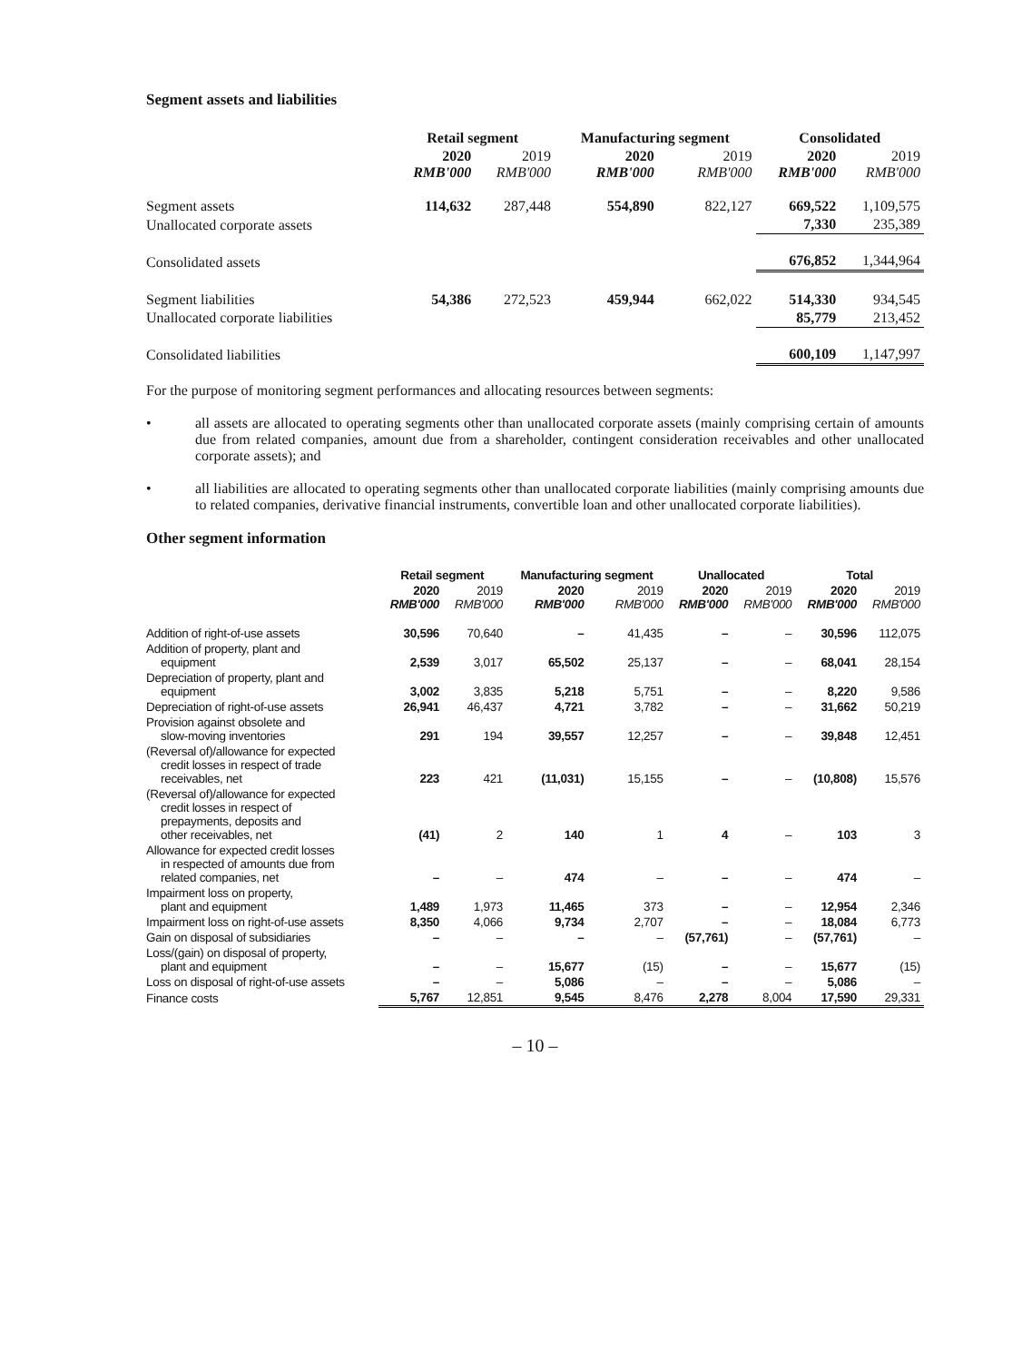Segment assets and liabilities
| | Retail segment | | Manufacturing segment | | Consolidated | |
| | 2020 RMB'000 | 2019 RMB'000 | 2020 RMB'000 | 2019 RMB'000 | 2020 RMB'000 | 2019 RMB'000 |
| Segment assets | 114,632 | 287,448 | 554,890 | 822,127 | 669,522 | 1,109,575 |
| Unallocated corporate assets | | | | | 7,330 | 235,389 |
| Consolidated assets | | | | | 676,852 | 1,344,964 |
| Segment liabilities | 54,386 | 272,523 | 459,944 | 662,022 | 514,330 | 934,545 |
| Unallocated corporate liabilities | | | | | 85,779 | 213,452 |
| Consolidated liabilities | | | | | 600,109 | 1,147,997 |
For the purpose of monitoring segment performances and allocating resources between segments:
• all assets are allocated to operating segments other than unallocated corporate assets (mainly comprising certain of amounts due from related companies, amount due from a shareholder, contingent consideration receivables and other unallocated corporate assets); and
• all liabilities are allocated to operating segments other than unallocated corporate liabilities (mainly comprising amounts due to related companies, derivative financial instruments, convertible loan and other unallocated corporate liabilities).
Other segment information
| | Retail segment | | Manufacturing segment | | Unallocated | | Total | |
| | 2020 RMB'000 | 2019 RMB'000 | 2020 RMB'000 | 2019 RMB'000 | 2020 RMB'000 | 2019 RMB'000 | 2020 RMB'000 | 2019 RMB'000 |
| Addition of right-of-use assets | 30,596 | 70,640 | – | 41,435 | – | – | 30,596 | 112,075 |
| Addition of property, plant and equipment | 2,539 | 3,017 | 65,502 | 25,137 | – | – | 68,041 | 28,154 |
| Depreciation of property, plant and equipment | 3,002 | 3,835 | 5,218 | 5,751 | – | – | 8,220 | 9,586 |
| Depreciation of right-of-use assets | 26,941 | 46,437 | 4,721 | 3,782 | – | – | 31,662 | 50,219 |
| Provision against obsolete and slow-moving inventories | 291 | 194 | 39,557 | 12,257 | – | – | 39,848 | 12,451 |
| (Reversal of)/allowance for expected credit losses in respect of trade receivables, net | 223 | 421 | (11,031) | 15,155 | – | – | (10,808) | 15,576 |
| (Reversal of)/allowance for expected credit losses in respect of prepayments, deposits and other receivables, net | (41) | 2 | 140 | 1 | 4 | – | 103 | 3 |
| Allowance for expected credit losses in respected of amounts due from related companies, net | – | – | 474 | – | – | – | 474 | – |
| Impairment loss on property, plant and equipment | 1,489 | 1,973 | 11,465 | 373 | – | – | 12,954 | 2,346 |
| Impairment loss on right-of-use assets | 8,350 | 4,066 | 9,734 | 2,707 | – | – | 18,084 | 6,773 |
| Gain on disposal of subsidiaries | – | – | – | – | (57,761) | – | (57,761) | – |
| Loss/(gain) on disposal of property, plant and equipment | – | – | 15,677 | (15) | – | – | 15,677 | (15) |
| Loss on disposal of right-of-use assets | – | – | 5,086 | – | – | – | 5,086 | – |
| Finance costs | 5,767 | 12,851 | 9,545 | 8,476 | 2,278 | 8,004 | 17,590 | 29,331 |
– 10 –